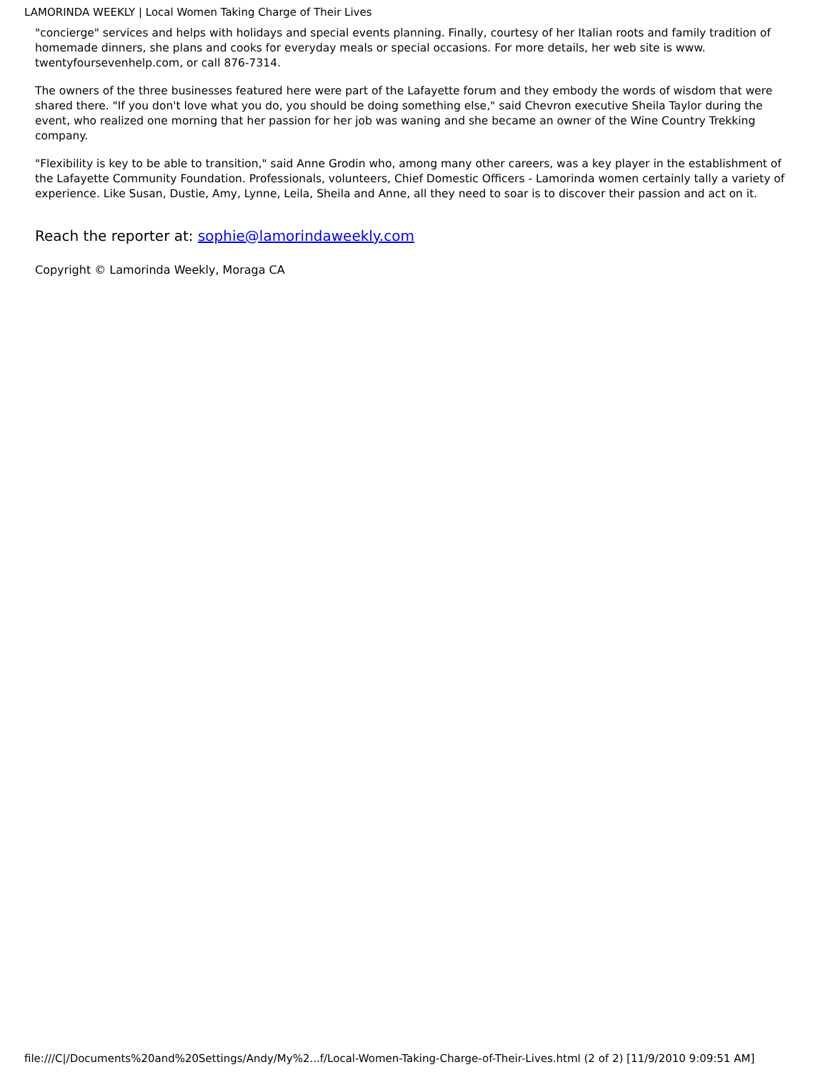LAMORINDA WEEKLY | Local Women Taking Charge of Their Lives
"concierge" services and helps with holidays and special events planning. Finally, courtesy of her Italian roots and family tradition of homemade dinners, she plans and cooks for everyday meals or special occasions. For more details, her web site is www. twentyfoursevenhelp.com, or call 876-7314.
The owners of the three businesses featured here were part of the Lafayette forum and they embody the words of wisdom that were shared there. "If you don't love what you do, you should be doing something else," said Chevron executive Sheila Taylor during the event, who realized one morning that her passion for her job was waning and she became an owner of the Wine Country Trekking company.
"Flexibility is key to be able to transition," said Anne Grodin who, among many other careers, was a key player in the establishment of the Lafayette Community Foundation. Professionals, volunteers, Chief Domestic Officers - Lamorinda women certainly tally a variety of experience. Like Susan, Dustie, Amy, Lynne, Leila, Sheila and Anne, all they need to soar is to discover their passion and act on it.
Reach the reporter at: sophie@lamorindaweekly.com
Copyright © Lamorinda Weekly, Moraga CA
file:///C|/Documents%20and%20Settings/Andy/My%2...f/Local-Women-Taking-Charge-of-Their-Lives.html (2 of 2) [11/9/2010 9:09:51 AM]